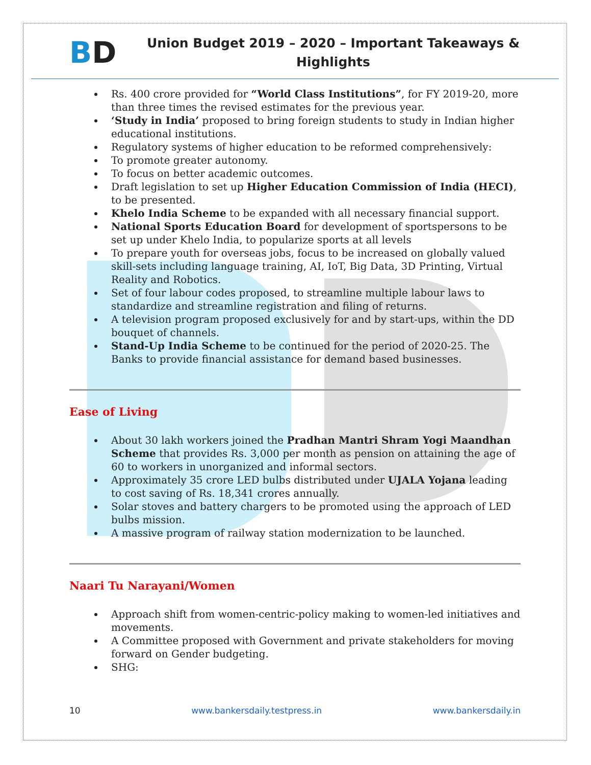BD
Union Budget 2019 – 2020 – Important Takeaways & Highlights
Rs. 400 crore provided for “World Class Institutions”, for FY 2019-20, more than three times the revised estimates for the previous year.
‘Study in India’ proposed to bring foreign students to study in Indian higher educational institutions.
Regulatory systems of higher education to be reformed comprehensively:
To promote greater autonomy.
To focus on better academic outcomes.
Draft legislation to set up Higher Education Commission of India (HECI), to be presented.
Khelo India Scheme to be expanded with all necessary financial support.
National Sports Education Board for development of sportspersons to be set up under Khelo India, to popularize sports at all levels
To prepare youth for overseas jobs, focus to be increased on globally valued skill-sets including language training, AI, IoT, Big Data, 3D Printing, Virtual Reality and Robotics.
Set of four labour codes proposed, to streamline multiple labour laws to standardize and streamline registration and filing of returns.
A television program proposed exclusively for and by start-ups, within the DD bouquet of channels.
Stand-Up India Scheme to be continued for the period of 2020-25. The Banks to provide financial assistance for demand based businesses.
Ease of Living
About 30 lakh workers joined the Pradhan Mantri Shram Yogi Maandhan Scheme that provides Rs. 3,000 per month as pension on attaining the age of 60 to workers in unorganized and informal sectors.
Approximately 35 crore LED bulbs distributed under UJALA Yojana leading to cost saving of Rs. 18,341 crores annually.
Solar stoves and battery chargers to be promoted using the approach of LED bulbs mission.
A massive program of railway station modernization to be launched.
Naari Tu Narayani/Women
Approach shift from women-centric-policy making to women-led initiatives and movements.
A Committee proposed with Government and private stakeholders for moving forward on Gender budgeting.
SHG:
10 www.bankersdaily.testpress.in www.bankersdaily.in